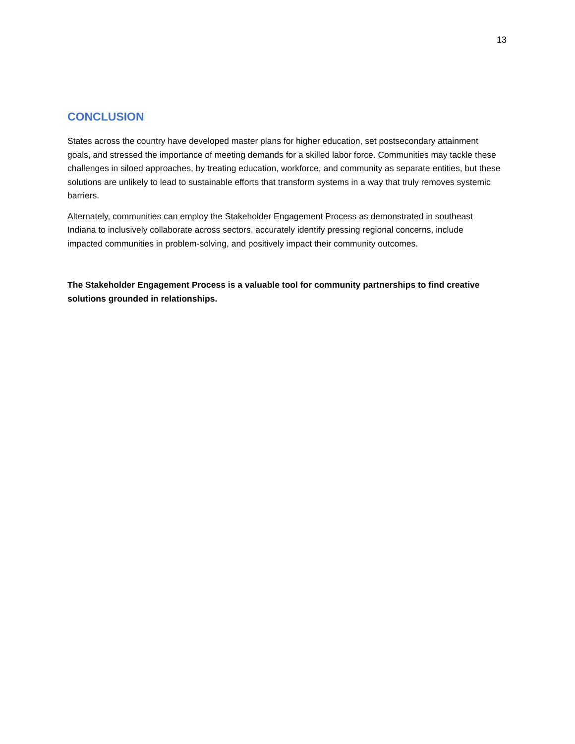13
CONCLUSION
States across the country have developed master plans for higher education, set postsecondary attainment goals, and stressed the importance of meeting demands for a skilled labor force. Communities may tackle these challenges in siloed approaches, by treating education, workforce, and community as separate entities, but these solutions are unlikely to lead to sustainable efforts that transform systems in a way that truly removes systemic barriers.
Alternately, communities can employ the Stakeholder Engagement Process as demonstrated in southeast Indiana to inclusively collaborate across sectors, accurately identify pressing regional concerns, include impacted communities in problem-solving, and positively impact their community outcomes.
The Stakeholder Engagement Process is a valuable tool for community partnerships to find creative solutions grounded in relationships.